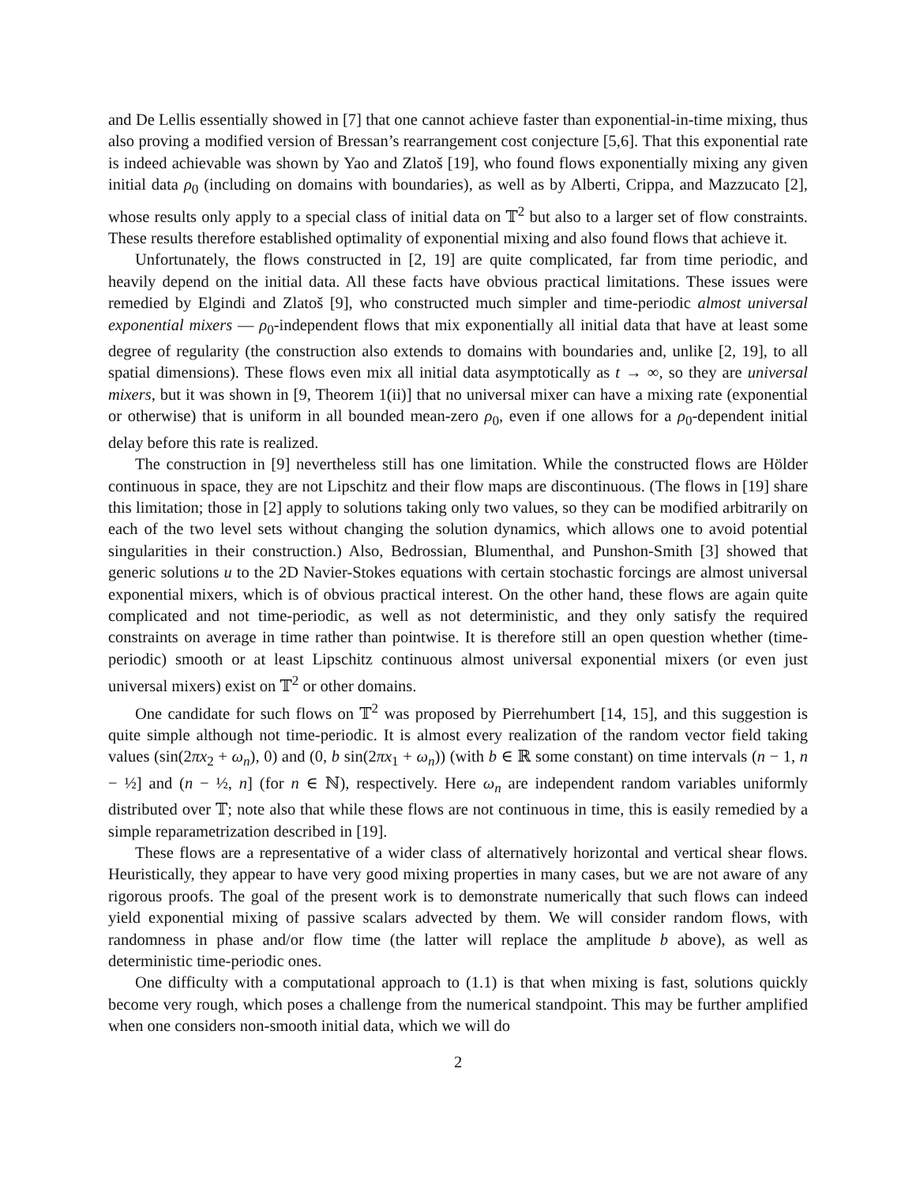and De Lellis essentially showed in [7] that one cannot achieve faster than exponential-in-time mixing, thus also proving a modified version of Bressan’s rearrangement cost conjecture [5,6]. That this exponential rate is indeed achievable was shown by Yao and Zlatoš [19], who found flows exponentially mixing any given initial data ρ<sub>0</sub> (including on domains with boundaries), as well as by Alberti, Crippa, and Mazzucato [2], whose results only apply to a special class of initial data on 𝕋<sup>2</sup> but also to a larger set of flow constraints. These results therefore established optimality of exponential mixing and also found flows that achieve it.
Unfortunately, the flows constructed in [2, 19] are quite complicated, far from time periodic, and heavily depend on the initial data. All these facts have obvious practical limitations. These issues were remedied by Elgindi and Zlatoš [9], who constructed much simpler and time-periodic almost universal exponential mixers — ρ<sub>0</sub>-independent flows that mix exponentially all initial data that have at least some degree of regularity (the construction also extends to domains with boundaries and, unlike [2, 19], to all spatial dimensions). These flows even mix all initial data asymptotically as t → ∞, so they are universal mixers, but it was shown in [9, Theorem 1(ii)] that no universal mixer can have a mixing rate (exponential or otherwise) that is uniform in all bounded mean-zero ρ<sub>0</sub>, even if one allows for a ρ<sub>0</sub>-dependent initial delay before this rate is realized.
The construction in [9] nevertheless still has one limitation. While the constructed flows are Hölder continuous in space, they are not Lipschitz and their flow maps are discontinuous. (The flows in [19] share this limitation; those in [2] apply to solutions taking only two values, so they can be modified arbitrarily on each of the two level sets without changing the solution dynamics, which allows one to avoid potential singularities in their construction.) Also, Bedrossian, Blumenthal, and Punshon-Smith [3] showed that generic solutions u to the 2D Navier-Stokes equations with certain stochastic forcings are almost universal exponential mixers, which is of obvious practical interest. On the other hand, these flows are again quite complicated and not time-periodic, as well as not deterministic, and they only satisfy the required constraints on average in time rather than pointwise. It is therefore still an open question whether (time-periodic) smooth or at least Lipschitz continuous almost universal exponential mixers (or even just universal mixers) exist on 𝕋<sup>2</sup> or other domains.
One candidate for such flows on 𝕋<sup>2</sup> was proposed by Pierrehumbert [14, 15], and this suggestion is quite simple although not time-periodic. It is almost every realization of the random vector field taking values (sin(2πx<sub>2</sub> + ω<sub>n</sub>), 0) and (0, b sin(2πx<sub>1</sub> + ω<sub>n</sub>)) (with b ∈ ℝ some constant) on time intervals (n − 1, n − ½] and (n − ½, n] (for n ∈ ℕ), respectively. Here ω<sub>n</sub> are independent random variables uniformly distributed over 𝕋; note also that while these flows are not continuous in time, this is easily remedied by a simple reparametrization described in [19].
These flows are a representative of a wider class of alternatively horizontal and vertical shear flows. Heuristically, they appear to have very good mixing properties in many cases, but we are not aware of any rigorous proofs. The goal of the present work is to demonstrate numerically that such flows can indeed yield exponential mixing of passive scalars advected by them. We will consider random flows, with randomness in phase and/or flow time (the latter will replace the amplitude b above), as well as deterministic time-periodic ones.
One difficulty with a computational approach to (1.1) is that when mixing is fast, solutions quickly become very rough, which poses a challenge from the numerical standpoint. This may be further amplified when one considers non-smooth initial data, which we will do
2